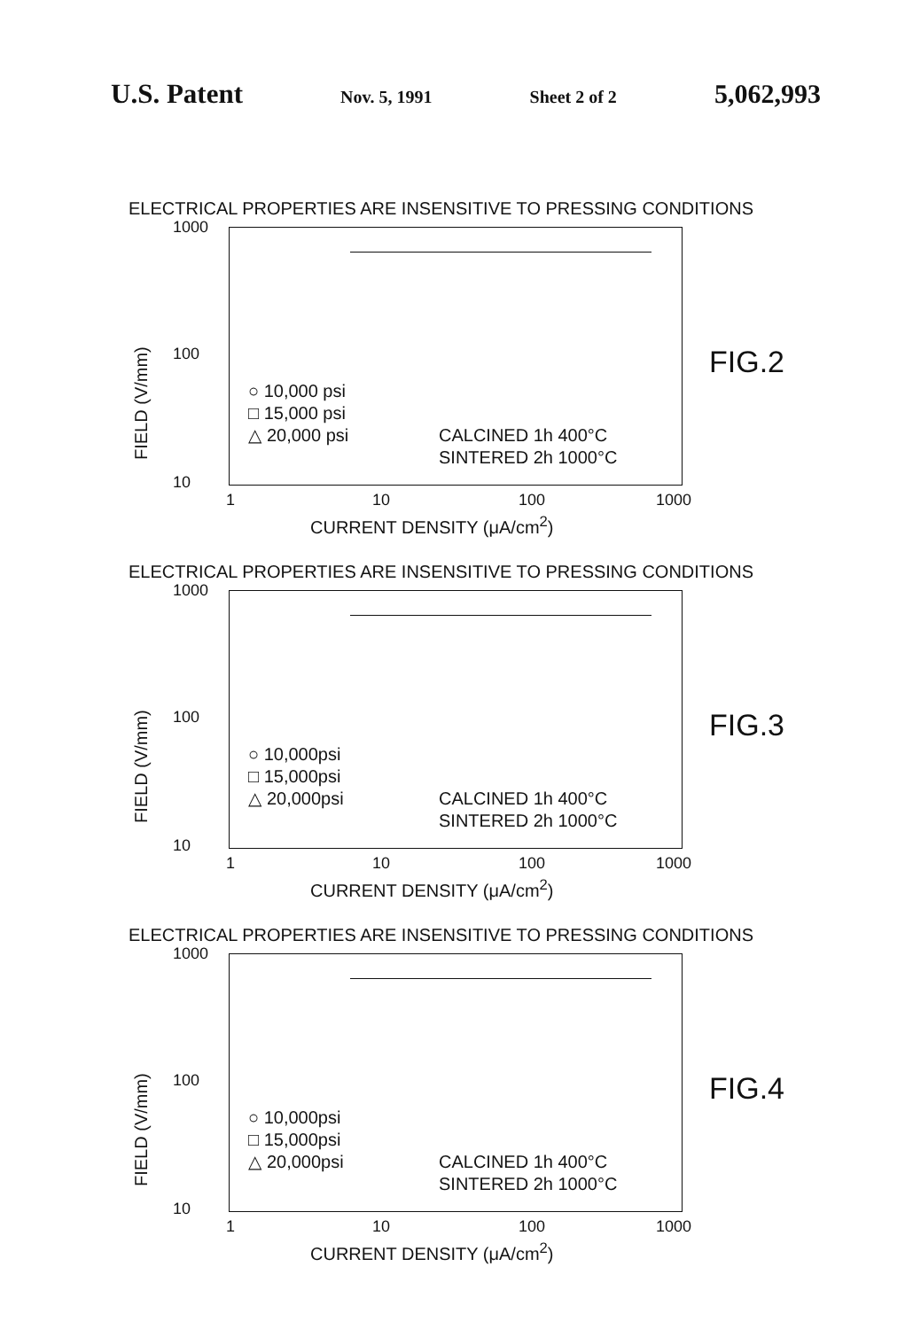U.S. Patent Nov. 5, 1991 Sheet 2 of 2 5,062,993
ELECTRICAL PROPERTIES ARE INSENSITIVE TO PRESSING CONDITIONS
1000
100
10
FIELD (V/mm)
1 10 100 1000
CURRENT DENSITY (μA/cm<sup>2</sup>)
○ 10,000 psi
□ 15,000 psi
△ 20,000 psi
CALCINED 1h 400°C
SINTERED 2h 1000°C
FIG.2
ELECTRICAL PROPERTIES ARE INSENSITIVE TO PRESSING CONDITIONS
1000
100
10
FIELD (V/mm)
1 10 100 1000
CURRENT DENSITY (μA/cm<sup>2</sup>)
○ 10,000psi
□ 15,000psi
△ 20,000psi
CALCINED 1h 400°C
SINTERED 2h 1000°C
FIG.3
ELECTRICAL PROPERTIES ARE INSENSITIVE TO PRESSING CONDITIONS
1000
100
10
FIELD (V/mm)
1 10 100 1000
CURRENT DENSITY (μA/cm<sup>2</sup>)
○ 10,000psi
□ 15,000psi
△ 20,000psi
CALCINED 1h 400°C
SINTERED 2h 1000°C
FIG.4